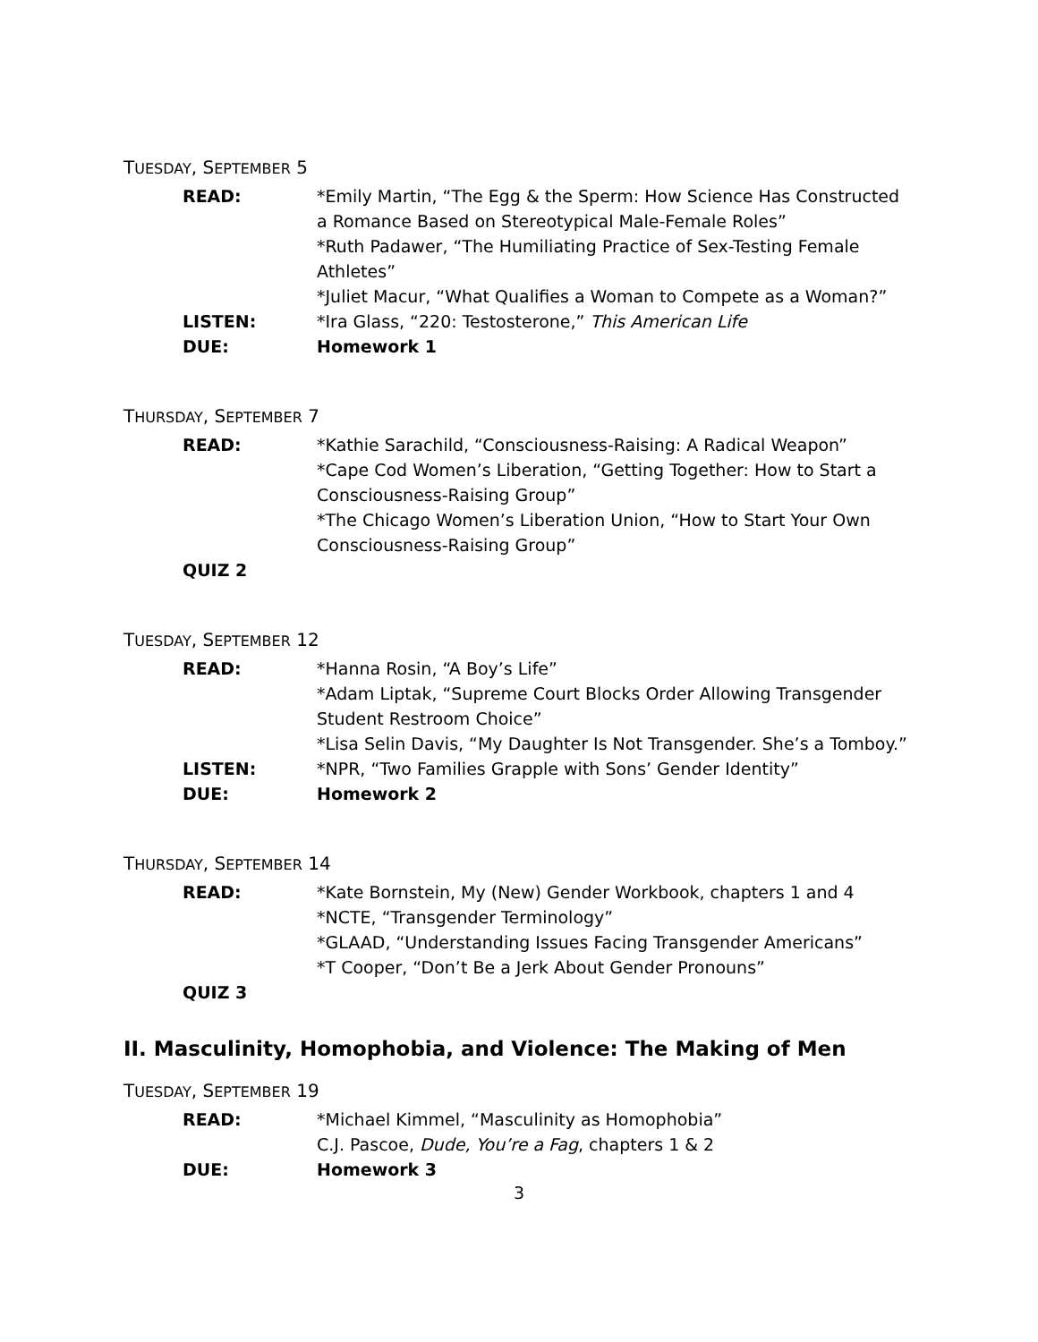TUESDAY, SEPTEMBER 5
READ: *Emily Martin, “The Egg & the Sperm: How Science Has Constructed a Romance Based on Stereotypical Male-Female Roles”
*Ruth Padawer, “The Humiliating Practice of Sex-Testing Female Athletes”
*Juliet Macur, “What Qualifies a Woman to Compete as a Woman?”
LISTEN: *Ira Glass, “220: Testosterone,” This American Life
DUE: Homework 1
THURSDAY, SEPTEMBER 7
READ: *Kathie Sarachild, “Consciousness-Raising: A Radical Weapon”
*Cape Cod Women’s Liberation, “Getting Together: How to Start a Consciousness-Raising Group”
*The Chicago Women’s Liberation Union, “How to Start Your Own Consciousness-Raising Group”
QUIZ 2
TUESDAY, SEPTEMBER 12
READ: *Hanna Rosin, “A Boy’s Life”
*Adam Liptak, “Supreme Court Blocks Order Allowing Transgender Student Restroom Choice”
*Lisa Selin Davis, “My Daughter Is Not Transgender. She’s a Tomboy.”
LISTEN: *NPR, “Two Families Grapple with Sons’ Gender Identity”
DUE: Homework 2
THURSDAY, SEPTEMBER 14
READ: *Kate Bornstein, My (New) Gender Workbook, chapters 1 and 4
*NCTE, “Transgender Terminology”
*GLAAD, “Understanding Issues Facing Transgender Americans”
*T Cooper, “Don’t Be a Jerk About Gender Pronouns”
QUIZ 3
II. Masculinity, Homophobia, and Violence: The Making of Men
TUESDAY, SEPTEMBER 19
READ: *Michael Kimmel, “Masculinity as Homophobia”
C.J. Pascoe, Dude, You’re a Fag, chapters 1 & 2
DUE: Homework 3
3